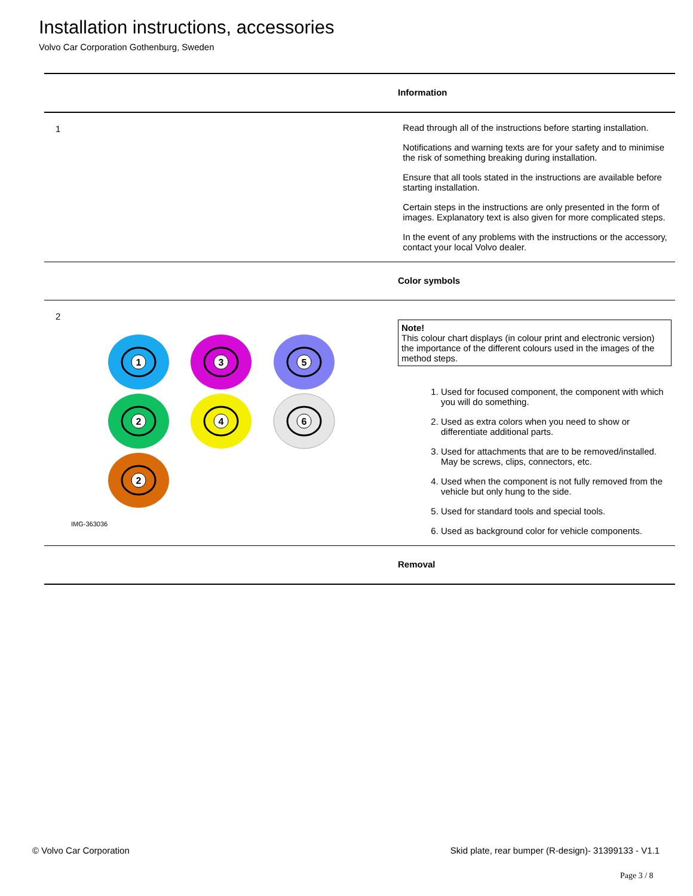Installation instructions, accessories
Volvo Car Corporation Gothenburg, Sweden
Information
1 Read through all of the instructions before starting installation.
Notifications and warning texts are for your safety and to minimise the risk of something breaking during installation.
Ensure that all tools stated in the instructions are available before starting installation.
Certain steps in the instructions are only presented in the form of images. Explanatory text is also given for more complicated steps.
In the event of any problems with the instructions or the accessory, contact your local Volvo dealer.
Color symbols
2
1
3
5
2
4
6
2
IMG-363036
Note!
This colour chart displays (in colour print and electronic version) the importance of the different colours used in the images of the method steps.
1. Used for focused component, the component with which you will do something.
2. Used as extra colors when you need to show or differentiate additional parts.
3. Used for attachments that are to be removed/installed. May be screws, clips, connectors, etc.
4. Used when the component is not fully removed from the vehicle but only hung to the side.
5. Used for standard tools and special tools.
6. Used as background color for vehicle components.
Removal
© Volvo Car Corporation Skid plate, rear bumper (R-design)- 31399133 - V1.1
Page 3 / 8